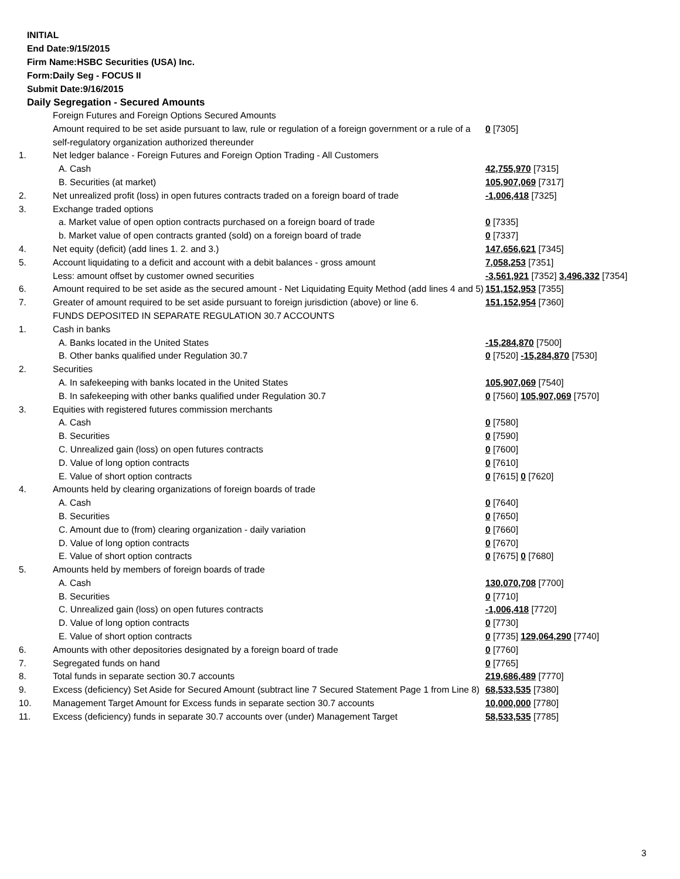INITIAL
End Date:9/15/2015
Firm Name:HSBC Securities (USA) Inc.
Form:Daily Seg - FOCUS II
Submit Date:9/16/2015
Daily Segregation - Secured Amounts
| | Foreign Futures and Foreign Options Secured Amounts | |
| | Amount required to be set aside pursuant to law, rule or regulation of a foreign government or a rule of a self-regulatory organization authorized thereunder | 0 [7305] |
| 1. | Net ledger balance - Foreign Futures and Foreign Option Trading - All Customers | |
| | A. Cash | 42,755,970 [7315] |
| | B. Securities (at market) | 105,907,069 [7317] |
| 2. | Net unrealized profit (loss) in open futures contracts traded on a foreign board of trade | -1,006,418 [7325] |
| 3. | Exchange traded options | |
| | a. Market value of open option contracts purchased on a foreign board of trade | 0 [7335] |
| | b. Market value of open contracts granted (sold) on a foreign board of trade | 0 [7337] |
| 4. | Net equity (deficit) (add lines 1. 2. and 3.) | 147,656,621 [7345] |
| 5. | Account liquidating to a deficit and account with a debit balances - gross amount | 7,058,253 [7351] |
| | Less: amount offset by customer owned securities | -3,561,921 [7352] 3,496,332 [7354] |
| 6. | Amount required to be set aside as the secured amount - Net Liquidating Equity Method (add lines 4 and 5) | 151,152,953 [7355] |
| 7. | Greater of amount required to be set aside pursuant to foreign jurisdiction (above) or line 6. | 151,152,954 [7360] |
| | FUNDS DEPOSITED IN SEPARATE REGULATION 30.7 ACCOUNTS | |
| 1. | Cash in banks | |
| | A. Banks located in the United States | -15,284,870 [7500] |
| | B. Other banks qualified under Regulation 30.7 | 0 [7520] -15,284,870 [7530] |
| 2. | Securities | |
| | A. In safekeeping with banks located in the United States | 105,907,069 [7540] |
| | B. In safekeeping with other banks qualified under Regulation 30.7 | 0 [7560] 105,907,069 [7570] |
| 3. | Equities with registered futures commission merchants | |
| | A. Cash | 0 [7580] |
| | B. Securities | 0 [7590] |
| | C. Unrealized gain (loss) on open futures contracts | 0 [7600] |
| | D. Value of long option contracts | 0 [7610] |
| | E. Value of short option contracts | 0 [7615] 0 [7620] |
| 4. | Amounts held by clearing organizations of foreign boards of trade | |
| | A. Cash | 0 [7640] |
| | B. Securities | 0 [7650] |
| | C. Amount due to (from) clearing organization - daily variation | 0 [7660] |
| | D. Value of long option contracts | 0 [7670] |
| | E. Value of short option contracts | 0 [7675] 0 [7680] |
| 5. | Amounts held by members of foreign boards of trade | |
| | A. Cash | 130,070,708 [7700] |
| | B. Securities | 0 [7710] |
| | C. Unrealized gain (loss) on open futures contracts | -1,006,418 [7720] |
| | D. Value of long option contracts | 0 [7730] |
| | E. Value of short option contracts | 0 [7735] 129,064,290 [7740] |
| 6. | Amounts with other depositories designated by a foreign board of trade | 0 [7760] |
| 7. | Segregated funds on hand | 0 [7765] |
| 8. | Total funds in separate section 30.7 accounts | 219,686,489 [7770] |
| 9. | Excess (deficiency) Set Aside for Secured Amount (subtract line 7 Secured Statement Page 1 from Line 8) | 68,533,535 [7380] |
| 10. | Management Target Amount for Excess funds in separate section 30.7 accounts | 10,000,000 [7780] |
| 11. | Excess (deficiency) funds in separate 30.7 accounts over (under) Management Target | 58,533,535 [7785] |
3